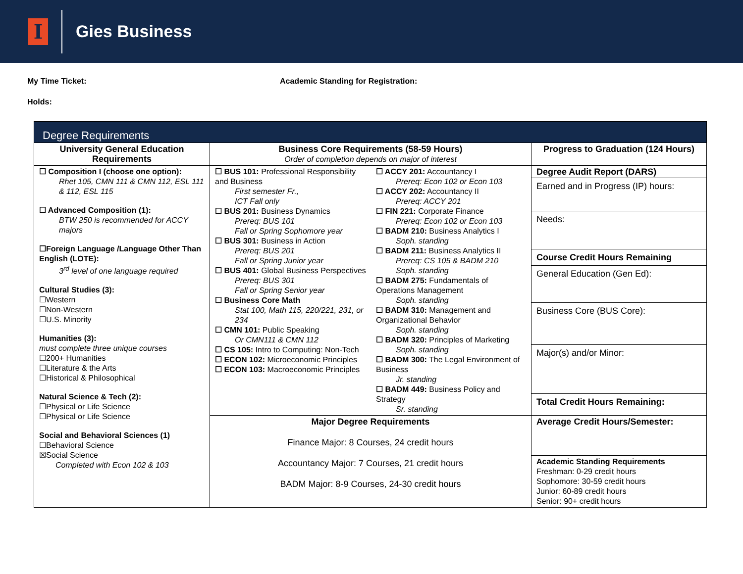I
Gies Business
My Time Ticket:
Holds:
Academic Standing for Registration:
| Degree Requirements | | | |
| --- | --- | --- | --- |
| University General Education Requirements | Business Core Requirements (58-59 Hours) Order of completion depends on major of interest | | Progress to Graduation (124 Hours) |
| ☐ Composition I (choose one option): Rhet 105, CMN 111 & CMN 112, ESL 111 & 112, ESL 115 ☐ Advanced Composition (1): BTW 250 is recommended for ACCY majors ☐Foreign Language /Language Other Than English (LOTE): 3<sup>rd</sup> level of one language required Cultural Studies (3): ☐Western ☐Non-Western ☐U.S. Minority Humanities (3): must complete three unique courses ☐200+ Humanities ☐Literature & the Arts ☐Historical & Philosophical Natural Science & Tech (2): ☐Physical or Life Science ☐Physical or Life Science Social and Behavioral Sciences (1) ☐Behavioral Science ☒Social Science Completed with Econ 102 & 103 | ☐ BUS 101: Professional Responsibility and Business First semester Fr., ICT Fall only ☐ BUS 201: Business Dynamics Prereq: BUS 101 Fall or Spring Sophomore year ☐ BUS 301: Business in Action Prereq: BUS 201 Fall or Spring Junior year ☐ BUS 401: Global Business Perspectives Prereq: BUS 301 Fall or Spring Senior year ☐ Business Core Math Stat 100, Math 115, 220/221, 231, or 234 ☐ CMN 101: Public Speaking Or CMN111 & CMN 112 ☐ CS 105: Intro to Computing: Non-Tech ☐ ECON 102: Microeconomic Principles ☐ ECON 103: Macroeconomic Principles | ☐ ACCY 201: Accountancy I Prereq: Econ 102 or Econ 103 ☐ ACCY 202: Accountancy II Prereq: ACCY 201 ☐ FIN 221: Corporate Finance Prereq: Econ 102 or Econ 103 ☐ BADM 210: Business Analytics I Soph. standing ☐ BADM 211: Business Analytics II Prereq: CS 105 & BADM 210 Soph. standing ☐ BADM 275: Fundamentals of Operations Management Soph. standing ☐ BADM 310: Management and Organizational Behavior Soph. standing ☐ BADM 320: Principles of Marketing Soph. standing ☐ BADM 300: The Legal Environment of Business Jr. standing ☐ BADM 449: Business Policy and Strategy Sr. standing | Degree Audit Report (DARS) Earned and in Progress (IP) hours: Needs: Course Credit Hours Remaining General Education (Gen Ed): Business Core (BUS Core): Major(s) and/or Minor: Total Credit Hours Remaining: |
| | Major Degree Requirements Finance Major: 8 Courses, 24 credit hours Accountancy Major: 7 Courses, 21 credit hours BADM Major: 8-9 Courses, 24-30 credit hours | | Average Credit Hours/Semester: Academic Standing Requirements Freshman: 0-29 credit hours Sophomore: 30-59 credit hours Junior: 60-89 credit hours Senior: 90+ credit hours |